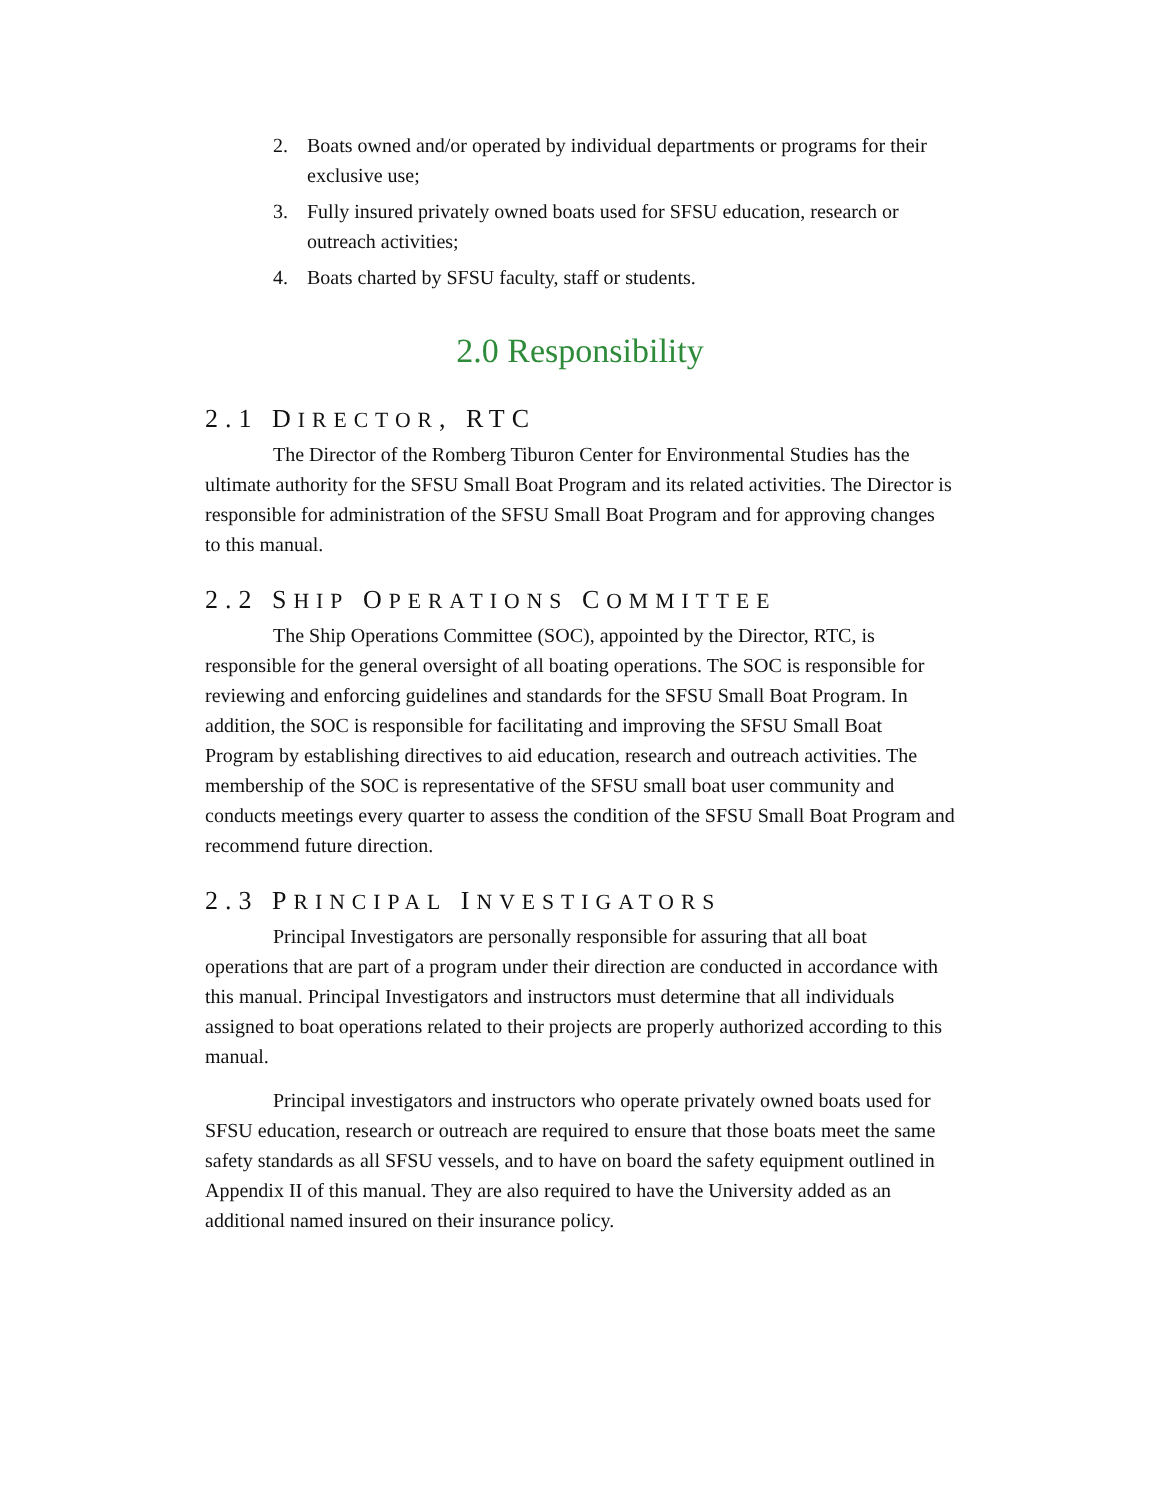2. Boats owned and/or operated by individual departments or programs for their exclusive use;
3. Fully insured privately owned boats used for SFSU education, research or outreach activities;
4. Boats charted by SFSU faculty, staff or students.
2.0 Responsibility
2.1 DIRECTOR, RTC
The Director of the Romberg Tiburon Center for Environmental Studies has the ultimate authority for the SFSU Small Boat Program and its related activities. The Director is responsible for administration of the SFSU Small Boat Program and for approving changes to this manual.
2.2 SHIP OPERATIONS COMMITTEE
The Ship Operations Committee (SOC), appointed by the Director, RTC, is responsible for the general oversight of all boating operations. The SOC is responsible for reviewing and enforcing guidelines and standards for the SFSU Small Boat Program. In addition, the SOC is responsible for facilitating and improving the SFSU Small Boat Program by establishing directives to aid education, research and outreach activities. The membership of the SOC is representative of the SFSU small boat user community and conducts meetings every quarter to assess the condition of the SFSU Small Boat Program and recommend future direction.
2.3 PRINCIPAL INVESTIGATORS
Principal Investigators are personally responsible for assuring that all boat operations that are part of a program under their direction are conducted in accordance with this manual. Principal Investigators and instructors must determine that all individuals assigned to boat operations related to their projects are properly authorized according to this manual.
Principal investigators and instructors who operate privately owned boats used for SFSU education, research or outreach are required to ensure that those boats meet the same safety standards as all SFSU vessels, and to have on board the safety equipment outlined in Appendix II of this manual. They are also required to have the University added as an additional named insured on their insurance policy.